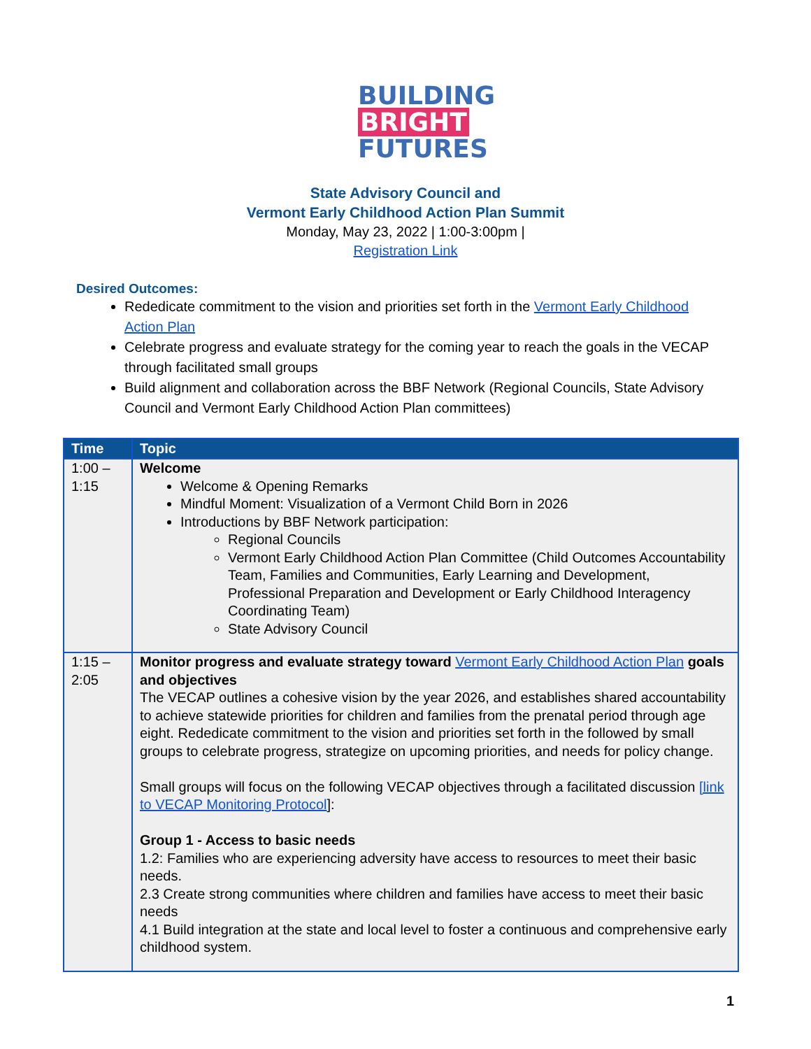BUILDING
BRIGHT
FUTURES
State Advisory Council and
Vermont Early Childhood Action Plan Summit
Monday, May 23, 2022 | 1:00-3:00pm |
Registration Link
Desired Outcomes:
Rededicate commitment to the vision and priorities set forth in the Vermont Early Childhood Action Plan
Celebrate progress and evaluate strategy for the coming year to reach the goals in the VECAP through facilitated small groups
Build alignment and collaboration across the BBF Network (Regional Councils, State Advisory Council and Vermont Early Childhood Action Plan committees)
| Time | Topic |
| --- | --- |
| 1:00 – 1:15 | Welcome Welcome & Opening Remarks Mindful Moment: Visualization of a Vermont Child Born in 2026 Introductions by BBF Network participation: Regional Councils Vermont Early Childhood Action Plan Committee (Child Outcomes Accountability Team, Families and Communities, Early Learning and Development, Professional Preparation and Development or Early Childhood Interagency Coordinating Team) State Advisory Council |
| 1:15 – 2:05 | Monitor progress and evaluate strategy toward Vermont Early Childhood Action Plan goals and objectives The VECAP outlines a cohesive vision by the year 2026, and establishes shared accountability to achieve statewide priorities for children and families from the prenatal period through age eight. Rededicate commitment to the vision and priorities set forth in the followed by small groups to celebrate progress, strategize on upcoming priorities, and needs for policy change. Small groups will focus on the following VECAP objectives through a facilitated discussion [link to VECAP Monitoring Protocol ]: Group 1 - Access to basic needs 1.2: Families who are experiencing adversity have access to resources to meet their basic needs. 2.3 Create strong communities where children and families have access to meet their basic needs 4.1 Build integration at the state and local level to foster a continuous and comprehensive early childhood system. |
1